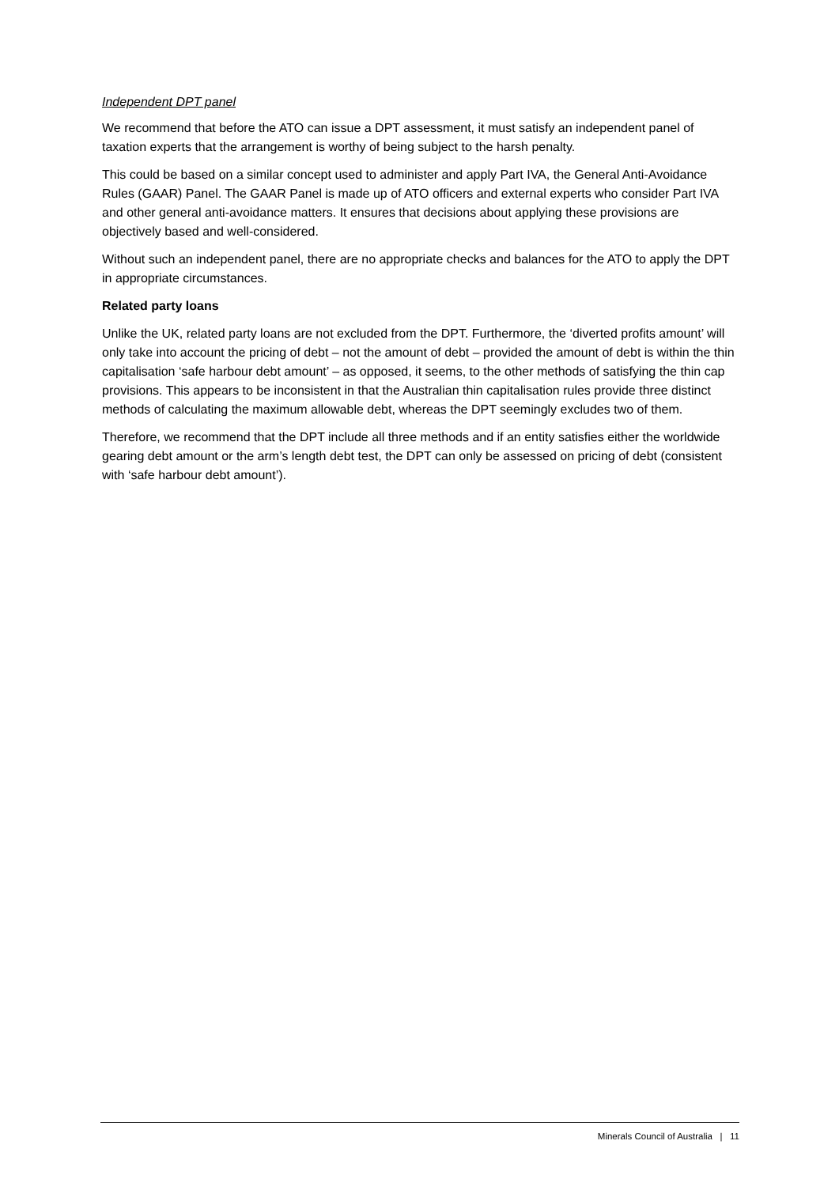Independent DPT panel
We recommend that before the ATO can issue a DPT assessment, it must satisfy an independent panel of taxation experts that the arrangement is worthy of being subject to the harsh penalty.
This could be based on a similar concept used to administer and apply Part IVA, the General Anti-Avoidance Rules (GAAR) Panel. The GAAR Panel is made up of ATO officers and external experts who consider Part IVA and other general anti-avoidance matters. It ensures that decisions about applying these provisions are objectively based and well-considered.
Without such an independent panel, there are no appropriate checks and balances for the ATO to apply the DPT in appropriate circumstances.
Related party loans
Unlike the UK, related party loans are not excluded from the DPT. Furthermore, the ‘diverted profits amount’ will only take into account the pricing of debt – not the amount of debt – provided the amount of debt is within the thin capitalisation ‘safe harbour debt amount’ – as opposed, it seems, to the other methods of satisfying the thin cap provisions. This appears to be inconsistent in that the Australian thin capitalisation rules provide three distinct methods of calculating the maximum allowable debt, whereas the DPT seemingly excludes two of them.
Therefore, we recommend that the DPT include all three methods and if an entity satisfies either the worldwide gearing debt amount or the arm’s length debt test, the DPT can only be assessed on pricing of debt (consistent with ‘safe harbour debt amount’).
Minerals Council of Australia | 11